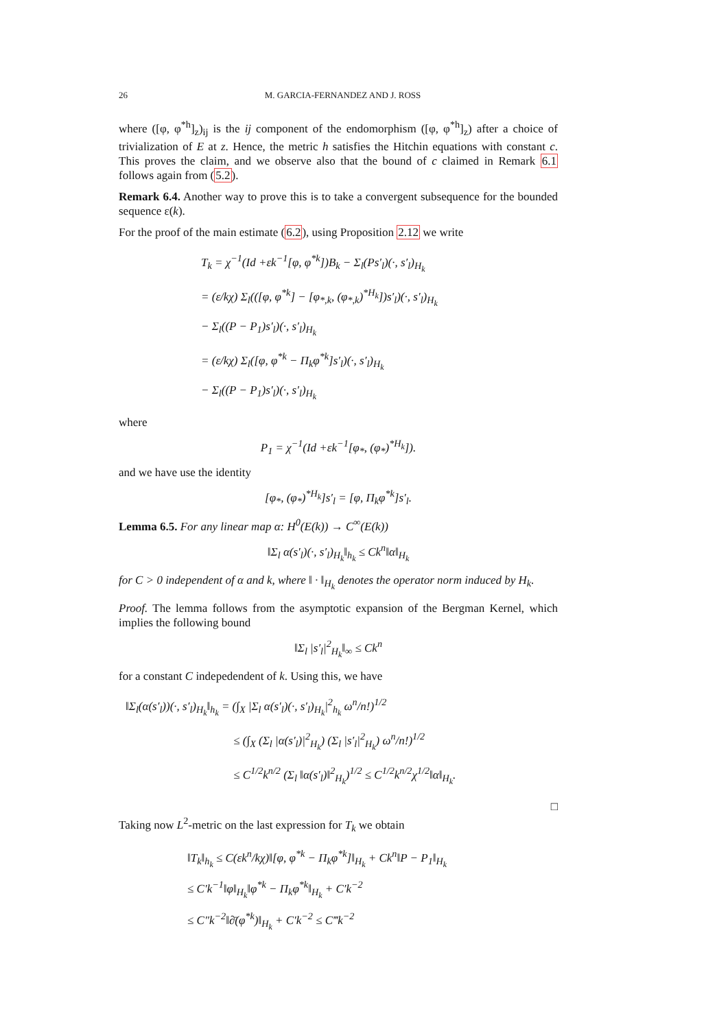26 M. GARCIA-FERNANDEZ AND J. ROSS
where ([φ, φ<sup>*h</sup>]<sub>z</sub>)<sub>ij</sub> is the ij component of the endomorphism ([φ, φ<sup>*h</sup>]<sub>z</sub>) after a choice of trivialization of E at z. Hence, the metric h satisfies the Hitchin equations with constant c. This proves the claim, and we observe also that the bound of c claimed in Remark 6.1 follows again from (5.2).
Remark 6.4. Another way to prove this is to take a convergent subsequence for the bounded sequence ε(k).
For the proof of the main estimate (6.2), using Proposition 2.12 we write
T<sub>k</sub> = χ<sup>−1</sup>(Id +εk<sup>−1</sup>[φ, φ<sup>*k</sup>])B<sub>k</sub> − Σ<sub>l</sub>(Ps′<sub>l</sub>)(·, s′<sub>l</sub>)<sub>H<sub>k</sub></sub>
= (ε/kχ) Σ<sub>l</sub>(([φ, φ<sup>*k</sup>] − [φ<sub>*,k</sub>, (φ<sub>*,k</sub>)<sup>*H<sub>k</sub></sup>])s′<sub>l</sub>)(·, s′<sub>l</sub>)<sub>H<sub>k</sub></sub>
− Σ<sub>l</sub>((P − P<sub>1</sub>)s′<sub>l</sub>)(·, s′<sub>l</sub>)<sub>H<sub>k</sub></sub>
= (ε/kχ) Σ<sub>l</sub>([φ, φ<sup>*k</sup> − Π<sub>k</sub>φ<sup>*k</sup>]s′<sub>l</sub>)(·, s′<sub>l</sub>)<sub>H<sub>k</sub></sub>
− Σ<sub>l</sub>((P − P<sub>1</sub>)s′<sub>l</sub>)(·, s′<sub>l</sub>)<sub>H<sub>k</sub></sub>
where
P<sub>1</sub> = χ<sup>−1</sup>(Id +εk<sup>−1</sup>[φ<sub>*</sub>, (φ<sub>*</sub>)<sup>*H<sub>k</sub></sup>]).
and we have use the identity
[φ<sub>*</sub>, (φ<sub>*</sub>)<sup>*H<sub>k</sub></sup>]s′<sub>l</sub> = [φ, Π<sub>k</sub>φ<sup>*k</sup>]s′<sub>l</sub>.
Lemma 6.5. For any linear map α: H<sup>0</sup>(E(k)) → C<sup>∞</sup>(E(k))
‖Σ<sub>l</sub> α(s′<sub>l</sub>)(·, s′<sub>l</sub>)<sub>H<sub>k</sub></sub>‖<sub>h<sub>k</sub></sub> ≤ Ck<sup>n</sup>‖α‖<sub>H<sub>k</sub></sub>
for C > 0 independent of α and k, where ‖ · ‖<sub>H<sub>k</sub></sub> denotes the operator norm induced by H<sub>k</sub>.
Proof. The lemma follows from the asymptotic expansion of the Bergman Kernel, which implies the following bound
‖Σ<sub>l</sub> |s′<sub>l</sub>|<sup>2</sup><sub>H<sub>k</sub></sub>‖<sub>∞</sub> ≤ Ck<sup>n</sup>
for a constant C indepedendent of k. Using this, we have
‖Σ<sub>l</sub>(α(s′<sub>l</sub>))(·, s′<sub>l</sub>)<sub>H<sub>k</sub></sub>‖<sub>h<sub>k</sub></sub> = (∫<sub>X</sub> |Σ<sub>l</sub> α(s′<sub>l</sub>)(·, s′<sub>l</sub>)<sub>H<sub>k</sub></sub>|<sup>2</sup><sub>h<sub>k</sub></sub> ω<sup>n</sup>/n!)<sup>1/2</sup>
≤ (∫<sub>X</sub> (Σ<sub>l</sub> |α(s′<sub>l</sub>)|<sup>2</sup><sub>H<sub>k</sub></sub>) (Σ<sub>l</sub> |s′<sub>l</sub>|<sup>2</sup><sub>H<sub>k</sub></sub>) ω<sup>n</sup>/n!)<sup>1/2</sup>
≤ C<sup>1/2</sup>k<sup>n/2</sup> (Σ<sub>l</sub> ‖α(s′<sub>l</sub>)‖<sup>2</sup><sub>H<sub>k</sub></sub>)<sup>1/2</sup> ≤ C<sup>1/2</sup>k<sup>n/2</sup>χ<sup>1/2</sup>‖α‖<sub>H<sub>k</sub></sub>.
□
Taking now L<sup>2</sup>-metric on the last expression for T<sub>k</sub> we obtain
‖T<sub>k</sub>‖<sub>h<sub>k</sub></sub> ≤ C(εk<sup>n</sup>/kχ)‖[φ, φ<sup>*k</sup> − Π<sub>k</sub>φ<sup>*k</sup>]‖<sub>H<sub>k</sub></sub> + Ck<sup>n</sup>‖P − P<sub>1</sub>‖<sub>H<sub>k</sub></sub>
≤ C′k<sup>−1</sup>‖φ‖<sub>H<sub>k</sub></sub>‖φ<sup>*k</sup> − Π<sub>k</sub>φ<sup>*k</sup>‖<sub>H<sub>k</sub></sub> + C′k<sup>−2</sup>
≤ C″k<sup>−2</sup>‖∂̄(φ<sup>*k</sup>)‖<sub>H<sub>k</sub></sub> + C′k<sup>−2</sup> ≤ C‴k<sup>−2</sup>